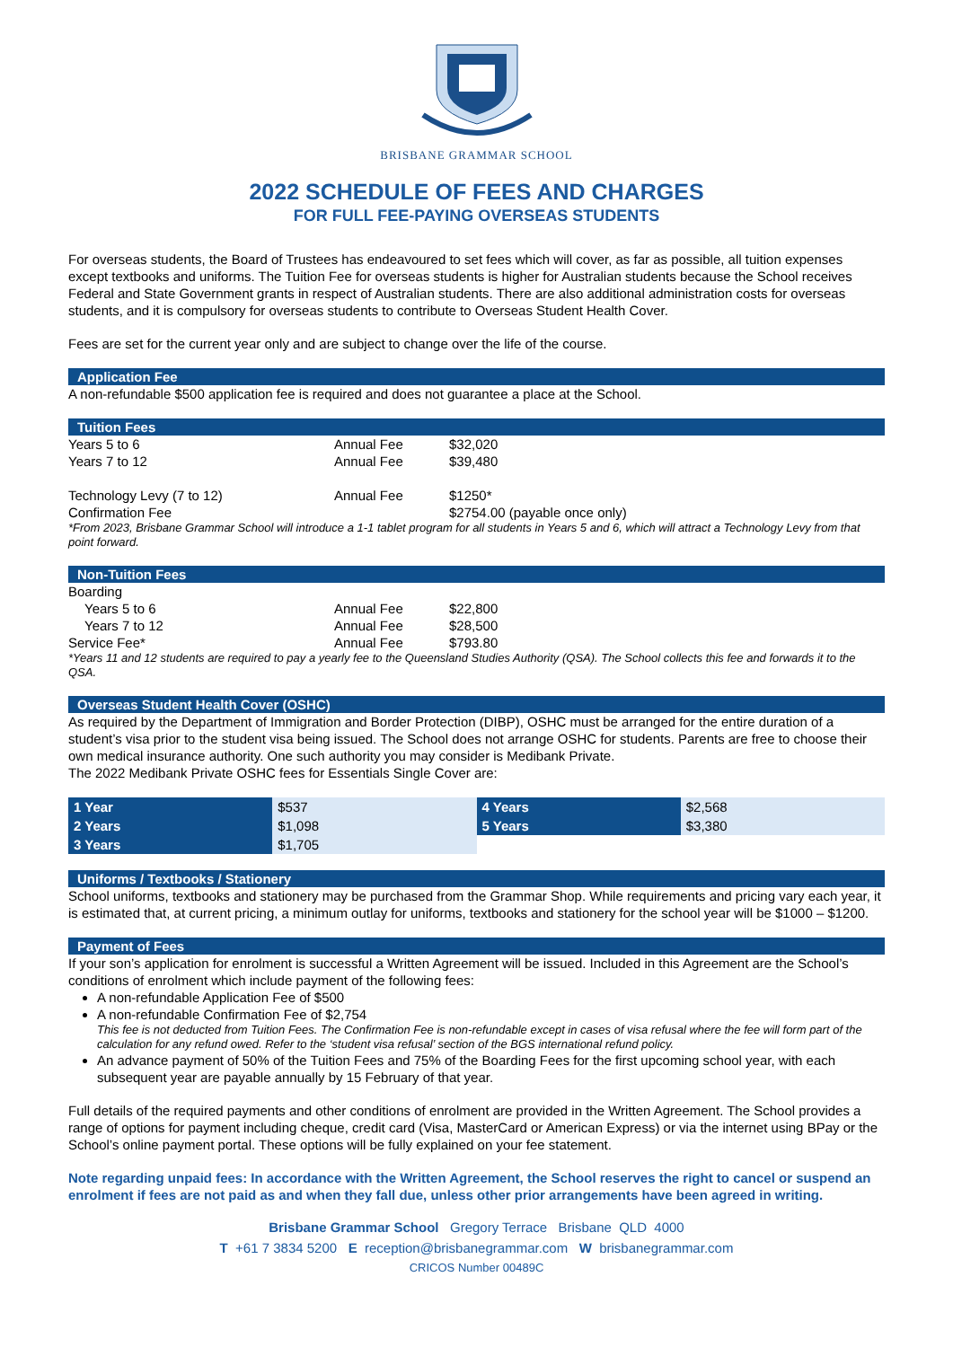BRISBANE GRAMMAR SCHOOL
2022 SCHEDULE OF FEES AND CHARGES
FOR FULL FEE-PAYING OVERSEAS STUDENTS
For overseas students, the Board of Trustees has endeavoured to set fees which will cover, as far as possible, all tuition expenses except textbooks and uniforms. The Tuition Fee for overseas students is higher for Australian students because the School receives Federal and State Government grants in respect of Australian students. There are also additional administration costs for overseas students, and it is compulsory for overseas students to contribute to Overseas Student Health Cover.
Fees are set for the current year only and are subject to change over the life of the course.
Application Fee
A non-refundable $500 application fee is required and does not guarantee a place at the School.
Tuition Fees
| Years 5 to 6 | Annual Fee | $32,020 |
| Years 7 to 12 | Annual Fee | $39,480 |
| Technology Levy (7 to 12) | Annual Fee | $1250* |
| Confirmation Fee | | $2754.00 (payable once only) |
*From 2023, Brisbane Grammar School will introduce a 1-1 tablet program for all students in Years 5 and 6, which will attract a Technology Levy from that point forward.
Non-Tuition Fees
| Boarding | | |
| Years 5 to 6 | Annual Fee | $22,800 |
| Years 7 to 12 | Annual Fee | $28,500 |
| Service Fee* | Annual Fee | $793.80 |
*Years 11 and 12 students are required to pay a yearly fee to the Queensland Studies Authority (QSA). The School collects this fee and forwards it to the QSA.
Overseas Student Health Cover (OSHC)
As required by the Department of Immigration and Border Protection (DIBP), OSHC must be arranged for the entire duration of a student’s visa prior to the student visa being issued. The School does not arrange OSHC for students. Parents are free to choose their own medical insurance authority. One such authority you may consider is Medibank Private.
The 2022 Medibank Private OSHC fees for Essentials Single Cover are:
| 1 Year | $537 | 4 Years | $2,568 |
| 2 Years | $1,098 | 5 Years | $3,380 |
| 3 Years | $1,705 | | |
Uniforms / Textbooks / Stationery
School uniforms, textbooks and stationery may be purchased from the Grammar Shop. While requirements and pricing vary each year, it is estimated that, at current pricing, a minimum outlay for uniforms, textbooks and stationery for the school year will be $1000 – $1200.
Payment of Fees
If your son’s application for enrolment is successful a Written Agreement will be issued. Included in this Agreement are the School’s conditions of enrolment which include payment of the following fees:
A non-refundable Application Fee of $500
A non-refundable Confirmation Fee of $2,754
This fee is not deducted from Tuition Fees. The Confirmation Fee is non-refundable except in cases of visa refusal where the fee will form part of the calculation for any refund owed. Refer to the ‘student visa refusal’ section of the BGS international refund policy.
An advance payment of 50% of the Tuition Fees and 75% of the Boarding Fees for the first upcoming school year, with each subsequent year are payable annually by 15 February of that year.
Full details of the required payments and other conditions of enrolment are provided in the Written Agreement. The School provides a range of options for payment including cheque, credit card (Visa, MasterCard or American Express) or via the internet using BPay or the School’s online payment portal. These options will be fully explained on your fee statement.
Note regarding unpaid fees: In accordance with the Written Agreement, the School reserves the right to cancel or suspend an enrolment if fees are not paid as and when they fall due, unless other prior arrangements have been agreed in writing.
Brisbane Grammar School Gregory Terrace Brisbane QLD 4000
T +61 7 3834 5200 E reception@brisbanegrammar.com W brisbanegrammar.com
CRICOS Number 00489C